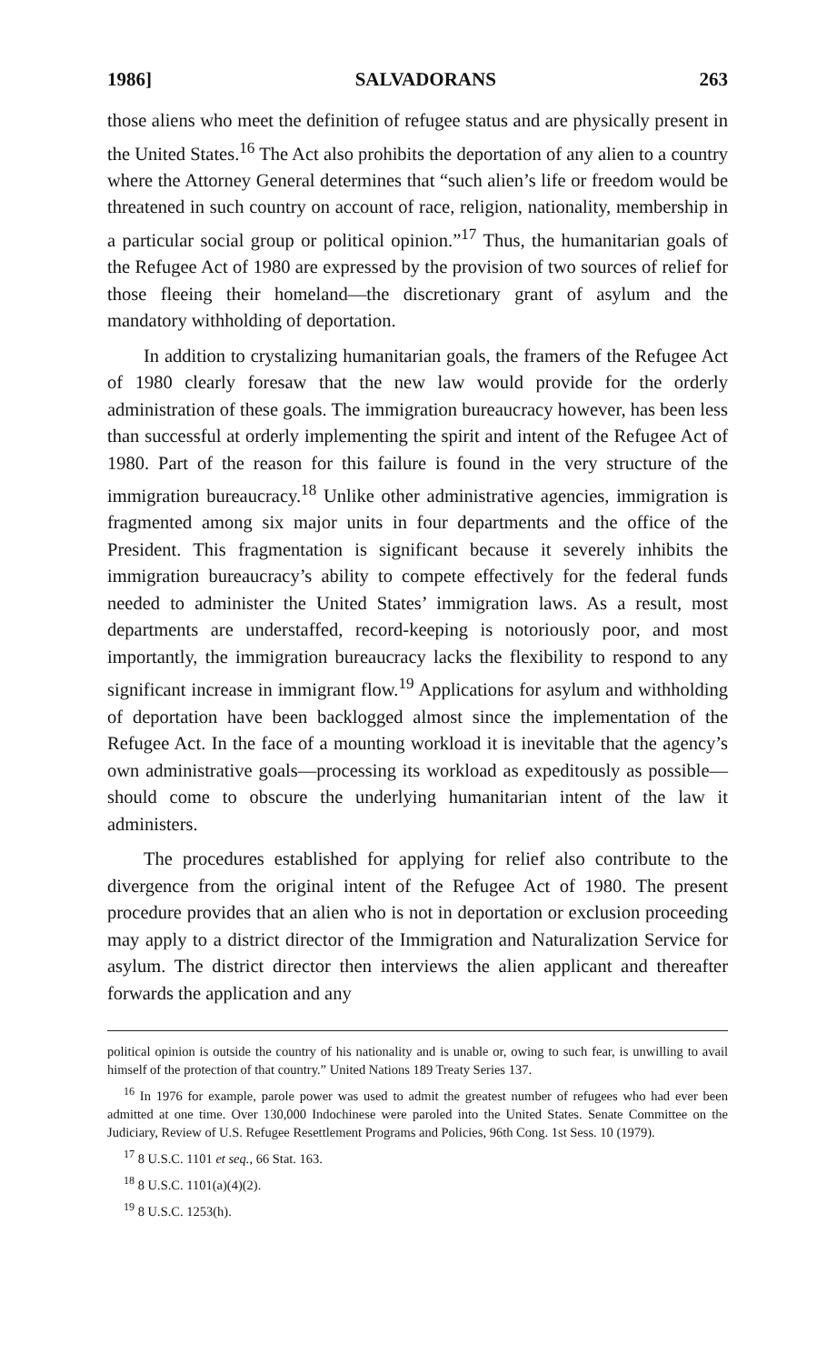1986] SALVADORANS 263
those aliens who meet the definition of refugee status and are physically present in the United States.<sup>16</sup> The Act also prohibits the deportation of any alien to a country where the Attorney General determines that “such alien’s life or freedom would be threatened in such country on account of race, religion, nationality, membership in a particular social group or political opinion.”<sup>17</sup> Thus, the humanitarian goals of the Refugee Act of 1980 are expressed by the provision of two sources of relief for those fleeing their homeland—the discretionary grant of asylum and the mandatory withholding of deportation.
In addition to crystalizing humanitarian goals, the framers of the Refugee Act of 1980 clearly foresaw that the new law would provide for the orderly administration of these goals. The immigration bureaucracy however, has been less than successful at orderly implementing the spirit and intent of the Refugee Act of 1980. Part of the reason for this failure is found in the very structure of the immigration bureaucracy.<sup>18</sup> Unlike other administrative agencies, immigration is fragmented among six major units in four departments and the office of the President. This fragmentation is significant because it severely inhibits the immigration bureaucracy’s ability to compete effectively for the federal funds needed to administer the United States’ immigration laws. As a result, most departments are understaffed, record-keeping is notoriously poor, and most importantly, the immigration bureaucracy lacks the flexibility to respond to any significant increase in immigrant flow.<sup>19</sup> Applications for asylum and withholding of deportation have been backlogged almost since the implementation of the Refugee Act. In the face of a mounting workload it is inevitable that the agency’s own administrative goals—processing its workload as expeditously as possible—should come to obscure the underlying humanitarian intent of the law it administers.
The procedures established for applying for relief also contribute to the divergence from the original intent of the Refugee Act of 1980. The present procedure provides that an alien who is not in deportation or exclusion proceeding may apply to a district director of the Immigration and Naturalization Service for asylum. The district director then interviews the alien applicant and thereafter forwards the application and any
political opinion is outside the country of his nationality and is unable or, owing to such fear, is unwilling to avail himself of the protection of that country.” United Nations 189 Treaty Series 137.
<sup>16</sup> In 1976 for example, parole power was used to admit the greatest number of refugees who had ever been admitted at one time. Over 130,000 Indochinese were paroled into the United States. Senate Committee on the Judiciary, Review of U.S. Refugee Resettlement Programs and Policies, 96th Cong. 1st Sess. 10 (1979).
<sup>17</sup> 8 U.S.C. 1101 et seq., 66 Stat. 163.
<sup>18</sup> 8 U.S.C. 1101(a)(4)(2).
<sup>19</sup> 8 U.S.C. 1253(h).